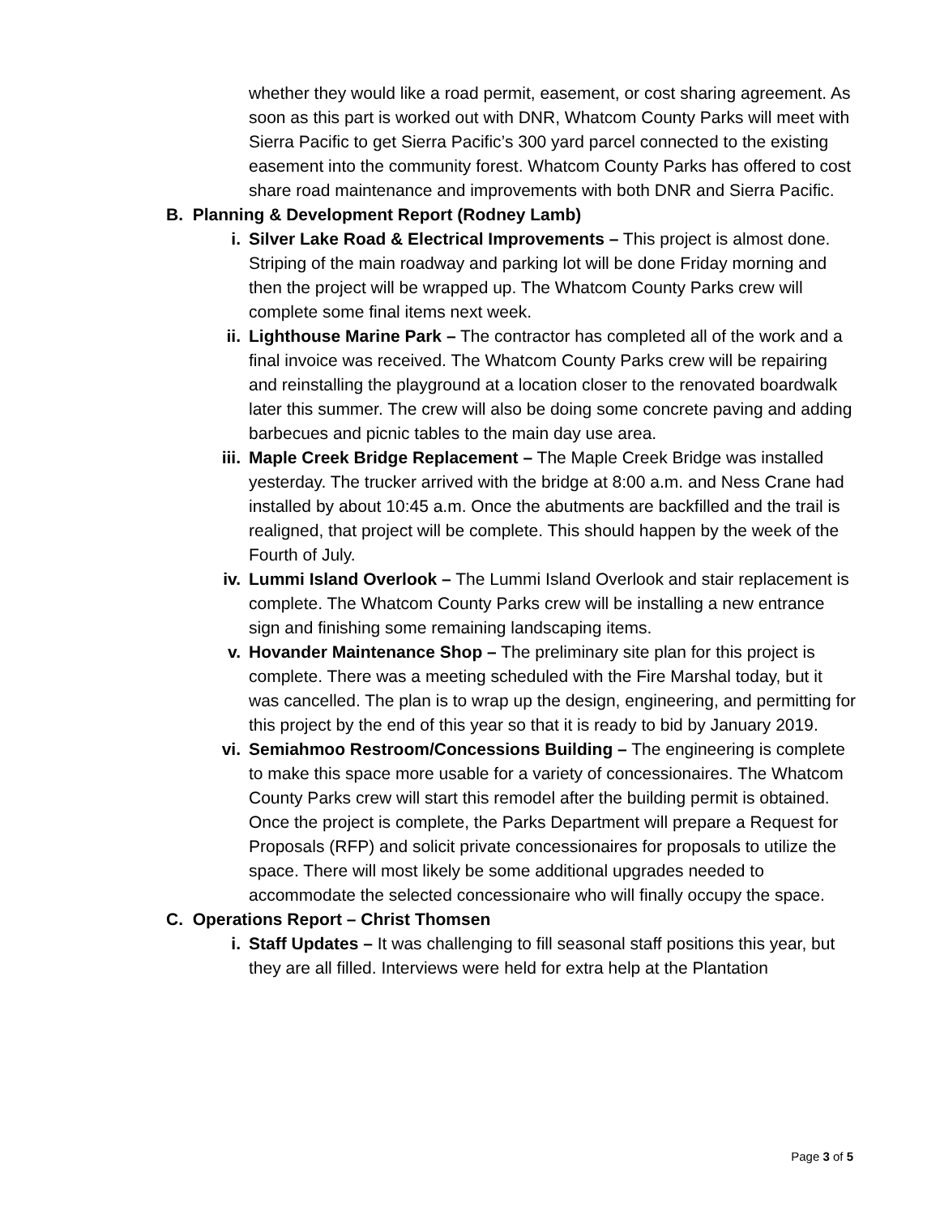whether they would like a road permit, easement, or cost sharing agreement. As soon as this part is worked out with DNR, Whatcom County Parks will meet with Sierra Pacific to get Sierra Pacific’s 300 yard parcel connected to the existing easement into the community forest. Whatcom County Parks has offered to cost share road maintenance and improvements with both DNR and Sierra Pacific.
B. Planning & Development Report (Rodney Lamb)
i. Silver Lake Road & Electrical Improvements – This project is almost done. Striping of the main roadway and parking lot will be done Friday morning and then the project will be wrapped up. The Whatcom County Parks crew will complete some final items next week.
ii. Lighthouse Marine Park – The contractor has completed all of the work and a final invoice was received. The Whatcom County Parks crew will be repairing and reinstalling the playground at a location closer to the renovated boardwalk later this summer. The crew will also be doing some concrete paving and adding barbecues and picnic tables to the main day use area.
iii.
Maple Creek Bridge Replacement – The Maple Creek Bridge was installed yesterday. The trucker arrived with the bridge at 8:00 a.m. and Ness Crane had installed by about 10:45 a.m. Once the abutments are backfilled and the trail is realigned, that project will be complete. This should happen by the week of the Fourth of July.
iv. Lummi Island Overlook – The Lummi Island Overlook and stair replacement is complete. The Whatcom County Parks crew will be installing a new entrance sign and finishing some remaining landscaping items.
v. Hovander Maintenance Shop – The preliminary site plan for this project is complete. There was a meeting scheduled with the Fire Marshal today, but it was cancelled. The plan is to wrap up the design, engineering, and permitting for this project by the end of this year so that it is ready to bid by January 2019.
vi. Semiahmoo Restroom/Concessions Building – The engineering is complete to make this space more usable for a variety of concessionaires. The Whatcom County Parks crew will start this remodel after the building permit is obtained. Once the project is complete, the Parks Department will prepare a Request for Proposals (RFP) and solicit private concessionaires for proposals to utilize the space. There will most likely be some additional upgrades needed to accommodate the selected concessionaire who will finally occupy the space.
C. Operations Report – Christ Thomsen
i. Staff Updates – It was challenging to fill seasonal staff positions this year, but they are all filled. Interviews were held for extra help at the Plantation
Page 3 of 5